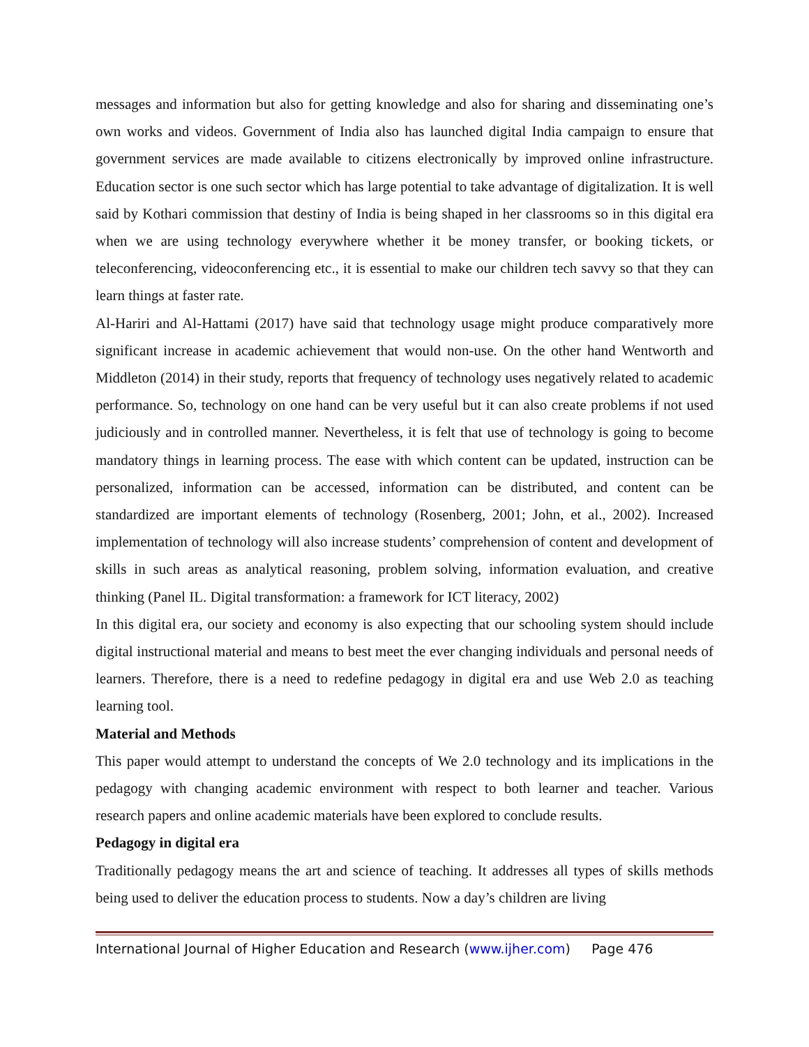messages and information but also for getting knowledge and also for sharing and disseminating one’s own works and videos. Government of India also has launched digital India campaign to ensure that government services are made available to citizens electronically by improved online infrastructure. Education sector is one such sector which has large potential to take advantage of digitalization. It is well said by Kothari commission that destiny of India is being shaped in her classrooms so in this digital era when we are using technology everywhere whether it be money transfer, or booking tickets, or teleconferencing, videoconferencing etc., it is essential to make our children tech savvy so that they can learn things at faster rate.
Al-Hariri and Al-Hattami (2017) have said that technology usage might produce comparatively more significant increase in academic achievement that would non-use. On the other hand Wentworth and Middleton (2014) in their study, reports that frequency of technology uses negatively related to academic performance. So, technology on one hand can be very useful but it can also create problems if not used judiciously and in controlled manner. Nevertheless, it is felt that use of technology is going to become mandatory things in learning process. The ease with which content can be updated, instruction can be personalized, information can be accessed, information can be distributed, and content can be standardized are important elements of technology (Rosenberg, 2001; John, et al., 2002). Increased implementation of technology will also increase students’ comprehension of content and development of skills in such areas as analytical reasoning, problem solving, information evaluation, and creative thinking (Panel IL. Digital transformation: a framework for ICT literacy, 2002)
In this digital era, our society and economy is also expecting that our schooling system should include digital instructional material and means to best meet the ever changing individuals and personal needs of learners. Therefore, there is a need to redefine pedagogy in digital era and use Web 2.0 as teaching learning tool.
Material and Methods
This paper would attempt to understand the concepts of We 2.0 technology and its implications in the pedagogy with changing academic environment with respect to both learner and teacher. Various research papers and online academic materials have been explored to conclude results.
Pedagogy in digital era
Traditionally pedagogy means the art and science of teaching. It addresses all types of skills methods being used to deliver the education process to students. Now a day’s children are living
International Journal of Higher Education and Research (www.ijher.com) Page 476